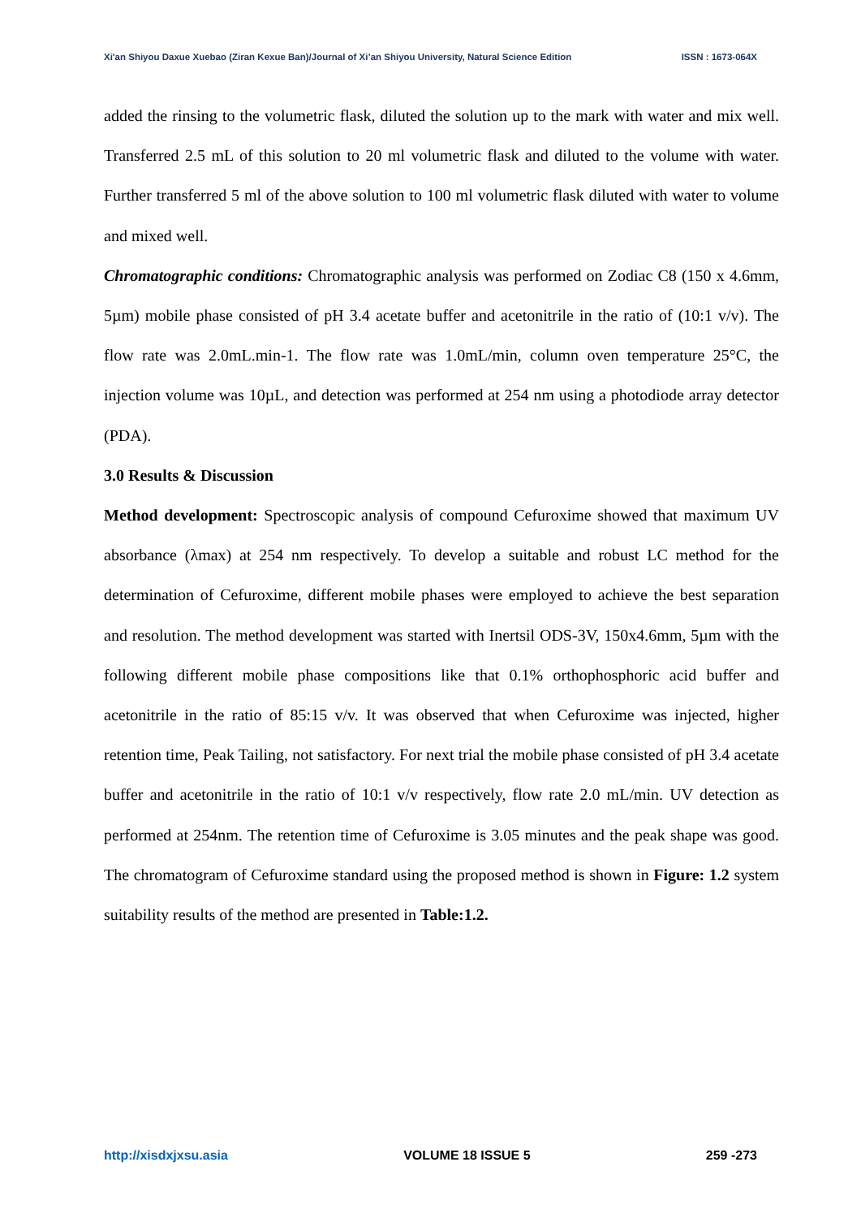Xi'an Shiyou Daxue Xuebao (Ziran Kexue Ban)/Journal of Xi’an Shiyou University, Natural Science Edition ISSN : 1673-064X
added the rinsing to the volumetric flask, diluted the solution up to the mark with water and mix well. Transferred 2.5 mL of this solution to 20 ml volumetric flask and diluted to the volume with water. Further transferred 5 ml of the above solution to 100 ml volumetric flask diluted with water to volume and mixed well.
Chromatographic conditions: Chromatographic analysis was performed on Zodiac C8 (150 x 4.6mm, 5µm) mobile phase consisted of pH 3.4 acetate buffer and acetonitrile in the ratio of (10:1 v/v). The flow rate was 2.0mL.min-1. The flow rate was 1.0mL/min, column oven temperature 25°C, the injection volume was 10µL, and detection was performed at 254 nm using a photodiode array detector (PDA).
3.0 Results & Discussion
Method development: Spectroscopic analysis of compound Cefuroxime showed that maximum UV absorbance (λmax) at 254 nm respectively. To develop a suitable and robust LC method for the determination of Cefuroxime, different mobile phases were employed to achieve the best separation and resolution. The method development was started with Inertsil ODS-3V, 150x4.6mm, 5µm with the following different mobile phase compositions like that 0.1% orthophosphoric acid buffer and acetonitrile in the ratio of 85:15 v/v. It was observed that when Cefuroxime was injected, higher retention time, Peak Tailing, not satisfactory. For next trial the mobile phase consisted of pH 3.4 acetate buffer and acetonitrile in the ratio of 10:1 v/v respectively, flow rate 2.0 mL/min. UV detection as performed at 254nm. The retention time of Cefuroxime is 3.05 minutes and the peak shape was good. The chromatogram of Cefuroxime standard using the proposed method is shown in Figure: 1.2 system suitability results of the method are presented in Table:1.2.
http://xisdxjxsu.asia VOLUME 18 ISSUE 5 259 -273